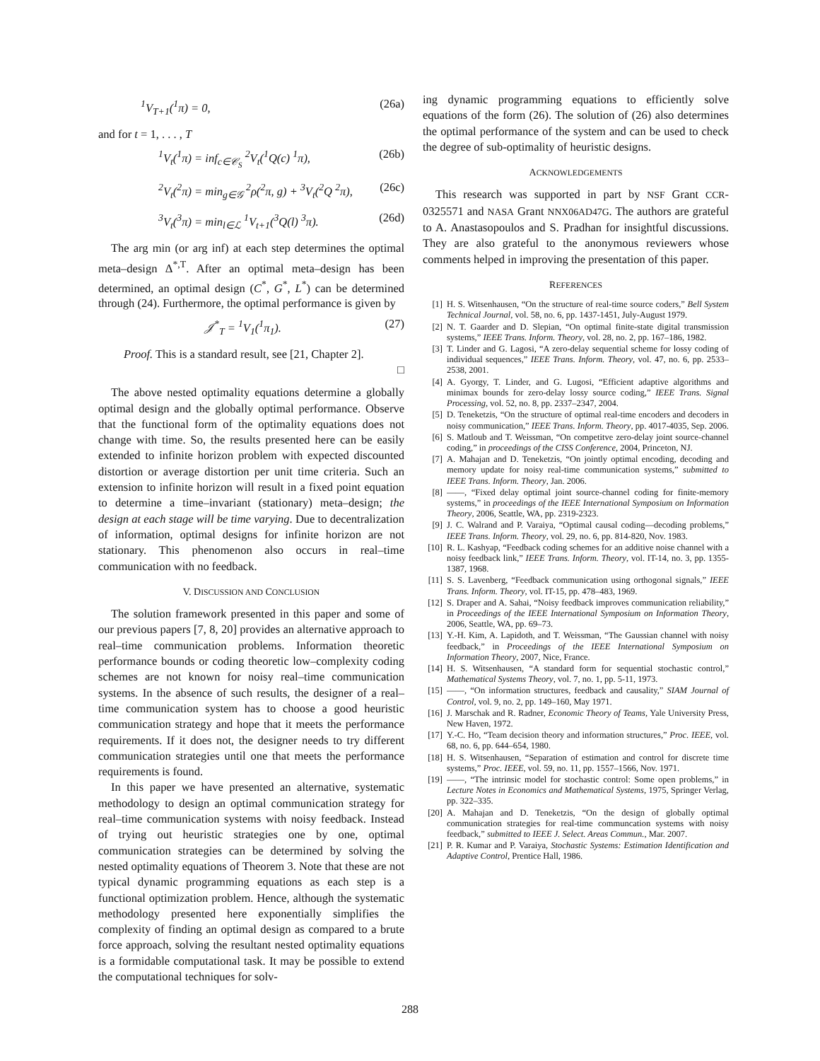<sup>1</sup> V<sub>T+1</sub>(<sup>1</sup>π) = 0, (26a)
and for t = 1, . . . , T
<sup>1</sup> V<sub>t</sub>(<sup>1</sup>π) = inf<sub>c∈𝒞<sub>S</sub></sub> <sup>2</sup>V<sub>t</sub>(<sup>1</sup>Q(c) <sup>1</sup>π), (26b)
<sup>2</sup> V<sub>t</sub>(<sup>2</sup>π) = min<sub>g∈𝒢</sub> <sup>2</sup>ρ(<sup>2</sup>π, g) + <sup>3</sup>V<sub>t</sub>(<sup>2</sup>Q <sup>2</sup>π), (26c)
<sup>3</sup> V<sub>t</sub>(<sup>3</sup>π) = min<sub>l∈ℒ</sub> <sup>1</sup>V<sub>t+1</sub>(<sup>3</sup>Q(l) <sup>3</sup>π). (26d)
The arg min (or arg inf) at each step determines the optimal meta–design Δ<sup>*,T</sup>. After an optimal meta–design has been determined, an optimal design (C<sup>*</sup>, G<sup>*</sup>, L<sup>*</sup>) can be determined through (24). Furthermore, the optimal performance is given by
𝒥<sup>*</sup><sub>T</sub> = <sup>1</sup>V<sub>1</sub>(<sup>1</sup>π<sub>1</sub>). (27)
Proof. This is a standard result, see [21, Chapter 2].
□
The above nested optimality equations determine a globally optimal design and the globally optimal performance. Observe that the functional form of the optimality equations does not change with time. So, the results presented here can be easily extended to infinite horizon problem with expected discounted distortion or average distortion per unit time criteria. Such an extension to infinite horizon will result in a fixed point equation to determine a time–invariant (stationary) meta–design; the design at each stage will be time varying. Due to decentralization of information, optimal designs for infinite horizon are not stationary. This phenomenon also occurs in real–time communication with no feedback.
V. DISCUSSION AND CONCLUSION
The solution framework presented in this paper and some of our previous papers [7, 8, 20] provides an alternative approach to real–time communication problems. Information theoretic performance bounds or coding theoretic low–complexity coding schemes are not known for noisy real–time communication systems. In the absence of such results, the designer of a real–time communication system has to choose a good heuristic communication strategy and hope that it meets the performance requirements. If it does not, the designer needs to try different communication strategies until one that meets the performance requirements is found.
In this paper we have presented an alternative, systematic methodology to design an optimal communication strategy for real–time communication systems with noisy feedback. Instead of trying out heuristic strategies one by one, optimal communication strategies can be determined by solving the nested optimality equations of Theorem 3. Note that these are not typical dynamic programming equations as each step is a functional optimization problem. Hence, although the systematic methodology presented here exponentially simplifies the complexity of finding an optimal design as compared to a brute force approach, solving the resultant nested optimality equations is a formidable computational task. It may be possible to extend the computational techniques for solv-
ing dynamic programming equations to efficiently solve equations of the form (26). The solution of (26) also determines the optimal performance of the system and can be used to check the degree of sub-optimality of heuristic designs.
ACKNOWLEDGEMENTS
This research was supported in part by NSF Grant CCR-0325571 and NASA Grant NNX06AD47G. The authors are grateful to A. Anastasopoulos and S. Pradhan for insightful discussions. They are also grateful to the anonymous reviewers whose comments helped in improving the presentation of this paper.
REFERENCES
[1] H. S. Witsenhausen, “On the structure of real-time source coders,” Bell System Technical Journal, vol. 58, no. 6, pp. 1437-1451, July-August 1979.
[2] N. T. Gaarder and D. Slepian, “On optimal finite-state digital transmission systems,” IEEE Trans. Inform. Theory, vol. 28, no. 2, pp. 167–186, 1982.
[3] T. Linder and G. Lagosi, “A zero-delay sequential scheme for lossy coding of individual sequences,” IEEE Trans. Inform. Theory, vol. 47, no. 6, pp. 2533–2538, 2001.
[4] A. Gyorgy, T. Linder, and G. Lugosi, “Efficient adaptive algorithms and minimax bounds for zero-delay lossy source coding,” IEEE Trans. Signal Processing, vol. 52, no. 8, pp. 2337–2347, 2004.
[5] D. Teneketzis, “On the structure of optimal real-time encoders and decoders in noisy communication,” IEEE Trans. Inform. Theory, pp. 4017-4035, Sep. 2006.
[6] S. Matloub and T. Weissman, “On competitve zero-delay joint source-channel coding,” in proceedings of the CISS Conference, 2004, Princeton, NJ.
[7] A. Mahajan and D. Teneketzis, “On jointly optimal encoding, decoding and memory update for noisy real-time communication systems,” submitted to IEEE Trans. Inform. Theory, Jan. 2006.
[8] ——, “Fixed delay optimal joint source-channel coding for finite-memory systems,” in proceedings of the IEEE International Symposium on Information Theory, 2006, Seattle, WA, pp. 2319-2323.
[9] J. C. Walrand and P. Varaiya, “Optimal causal coding—decoding problems,” IEEE Trans. Inform. Theory, vol. 29, no. 6, pp. 814-820, Nov. 1983.
[10] R. L. Kashyap, “Feedback coding schemes for an additive noise channel with a noisy feedback link,” IEEE Trans. Inform. Theory, vol. IT-14, no. 3, pp. 1355-1387, 1968.
[11] S. S. Lavenberg, “Feedback communication using orthogonal signals,” IEEE Trans. Inform. Theory, vol. IT-15, pp. 478–483, 1969.
[12] S. Draper and A. Sahai, “Noisy feedback improves communication reliability,” in Proceedings of the IEEE International Symposium on Information Theory, 2006, Seattle, WA, pp. 69–73.
[13] Y.-H. Kim, A. Lapidoth, and T. Weissman, “The Gaussian channel with noisy feedback,” in Proceedings of the IEEE International Symposium on Information Theory, 2007, Nice, France.
[14] H. S. Witsenhausen, “A standard form for sequential stochastic control,” Mathematical Systems Theory, vol. 7, no. 1, pp. 5-11, 1973.
[15] ——, “On information structures, feedback and causality,” SIAM Journal of Control, vol. 9, no. 2, pp. 149–160, May 1971.
[16] J. Marschak and R. Radner, Economic Theory of Teams, Yale University Press, New Haven, 1972.
[17] Y.-C. Ho, “Team decision theory and information structures,” Proc. IEEE, vol. 68, no. 6, pp. 644–654, 1980.
[18] H. S. Witsenhausen, “Separation of estimation and control for discrete time systems,” Proc. IEEE, vol. 59, no. 11, pp. 1557–1566, Nov. 1971.
[19] ——, “The intrinsic model for stochastic control: Some open problems,” in Lecture Notes in Economics and Mathematical Systems, 1975, Springer Verlag, pp. 322–335.
[20] A. Mahajan and D. Teneketzis, “On the design of globally optimal communication strategies for real-time communcation systems with noisy feedback,” submitted to IEEE J. Select. Areas Commun., Mar. 2007.
[21] P. R. Kumar and P. Varaiya, Stochastic Systems: Estimation Identification and Adaptive Control, Prentice Hall, 1986.
288